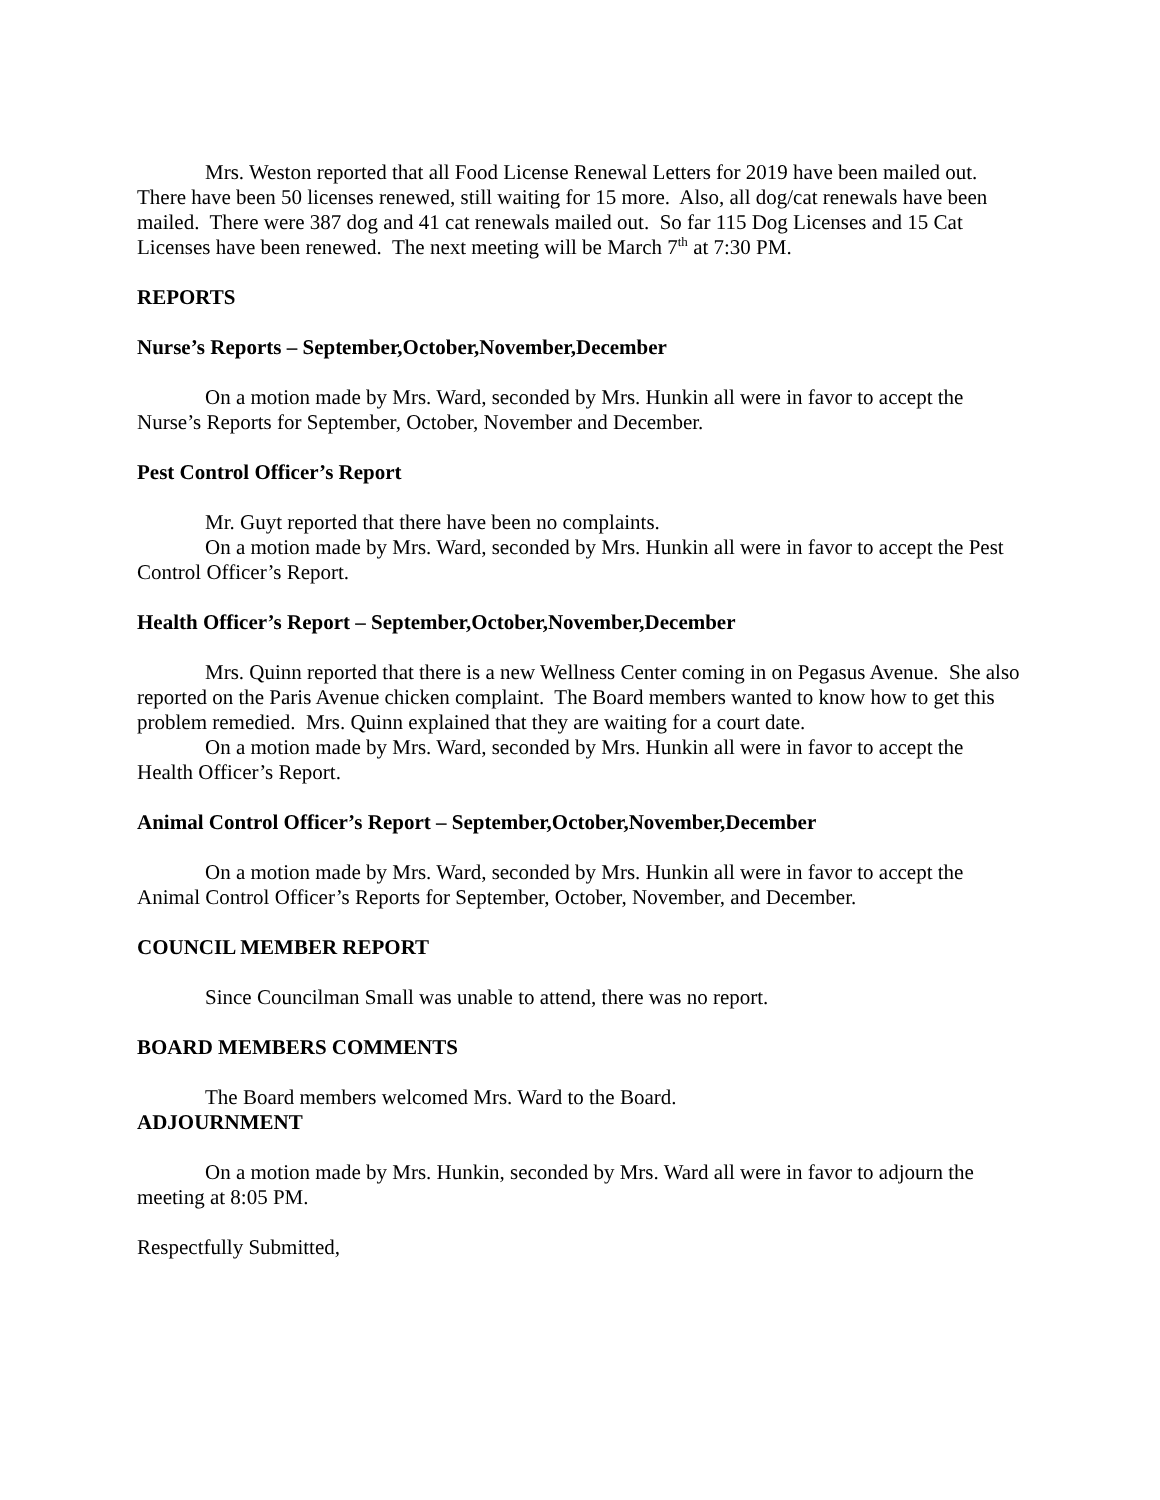Mrs. Weston reported that all Food License Renewal Letters for 2019 have been mailed out. There have been 50 licenses renewed, still waiting for 15 more. Also, all dog/cat renewals have been mailed. There were 387 dog and 41 cat renewals mailed out. So far 115 Dog Licenses and 15 Cat Licenses have been renewed. The next meeting will be March 7<sup>th</sup> at 7:30 PM.
REPORTS
Nurse’s Reports – September,October,November,December
On a motion made by Mrs. Ward, seconded by Mrs. Hunkin all were in favor to accept the Nurse’s Reports for September, October, November and December.
Pest Control Officer’s Report
Mr. Guyt reported that there have been no complaints.
On a motion made by Mrs. Ward, seconded by Mrs. Hunkin all were in favor to accept the Pest Control Officer’s Report.
Health Officer’s Report – September,October,November,December
Mrs. Quinn reported that there is a new Wellness Center coming in on Pegasus Avenue. She also reported on the Paris Avenue chicken complaint. The Board members wanted to know how to get this problem remedied. Mrs. Quinn explained that they are waiting for a court date.
On a motion made by Mrs. Ward, seconded by Mrs. Hunkin all were in favor to accept the Health Officer’s Report.
Animal Control Officer’s Report – September,October,November,December
On a motion made by Mrs. Ward, seconded by Mrs. Hunkin all were in favor to accept the Animal Control Officer’s Reports for September, October, November, and December.
COUNCIL MEMBER REPORT
Since Councilman Small was unable to attend, there was no report.
BOARD MEMBERS COMMENTS
The Board members welcomed Mrs. Ward to the Board.
ADJOURNMENT
On a motion made by Mrs. Hunkin, seconded by Mrs. Ward all were in favor to adjourn the meeting at 8:05 PM.
Respectfully Submitted,